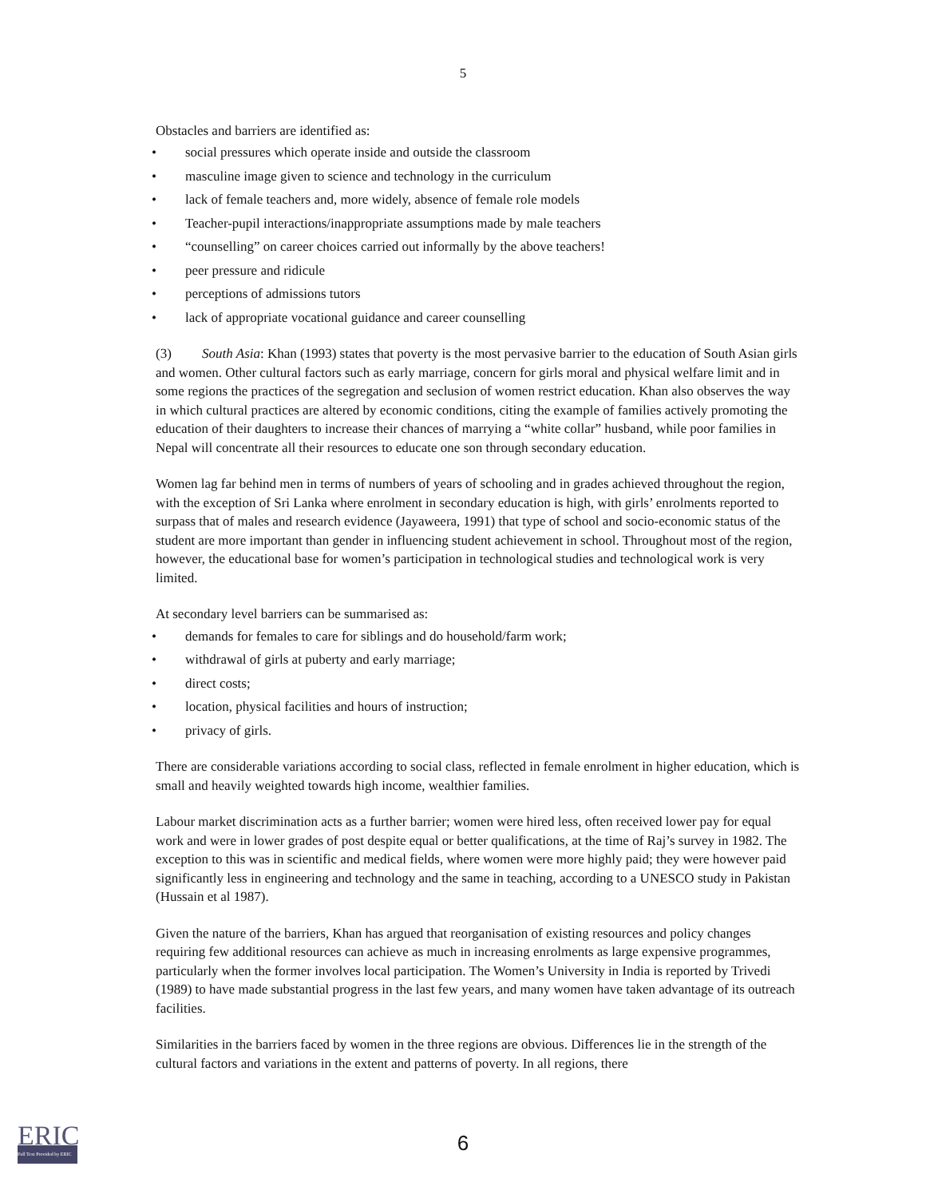5
Obstacles and barriers are identified as:
• social pressures which operate inside and outside the classroom
• masculine image given to science and technology in the curriculum
• lack of female teachers and, more widely, absence of female role models
• Teacher-pupil interactions/inappropriate assumptions made by male teachers
• “counselling” on career choices carried out informally by the above teachers!
• peer pressure and ridicule
• perceptions of admissions tutors
• lack of appropriate vocational guidance and career counselling
(3) South Asia: Khan (1993) states that poverty is the most pervasive barrier to the education of South Asian girls and women. Other cultural factors such as early marriage, concern for girls moral and physical welfare limit and in some regions the practices of the segregation and seclusion of women restrict education. Khan also observes the way in which cultural practices are altered by economic conditions, citing the example of families actively promoting the education of their daughters to increase their chances of marrying a “white collar” husband, while poor families in Nepal will concentrate all their resources to educate one son through secondary education.
Women lag far behind men in terms of numbers of years of schooling and in grades achieved throughout the region, with the exception of Sri Lanka where enrolment in secondary education is high, with girls’ enrolments reported to surpass that of males and research evidence (Jayaweera, 1991) that type of school and socio-economic status of the student are more important than gender in influencing student achievement in school. Throughout most of the region, however, the educational base for women’s participation in technological studies and technological work is very limited.
At secondary level barriers can be summarised as:
• demands for females to care for siblings and do household/farm work;
• withdrawal of girls at puberty and early marriage;
• direct costs;
• location, physical facilities and hours of instruction;
• privacy of girls.
There are considerable variations according to social class, reflected in female enrolment in higher education, which is small and heavily weighted towards high income, wealthier families.
Labour market discrimination acts as a further barrier; women were hired less, often received lower pay for equal work and were in lower grades of post despite equal or better qualifications, at the time of Raj’s survey in 1982. The exception to this was in scientific and medical fields, where women were more highly paid; they were however paid significantly less in engineering and technology and the same in teaching, according to a UNESCO study in Pakistan (Hussain et al 1987).
Given the nature of the barriers, Khan has argued that reorganisation of existing resources and policy changes requiring few additional resources can achieve as much in increasing enrolments as large expensive programmes, particularly when the former involves local participation. The Women’s University in India is reported by Trivedi (1989) to have made substantial progress in the last few years, and many women have taken advantage of its outreach facilities.
Similarities in the barriers faced by women in the three regions are obvious. Differences lie in the strength of the cultural factors and variations in the extent and patterns of poverty. In all regions, there
ERIC
Full Text Provided by ERIC
6